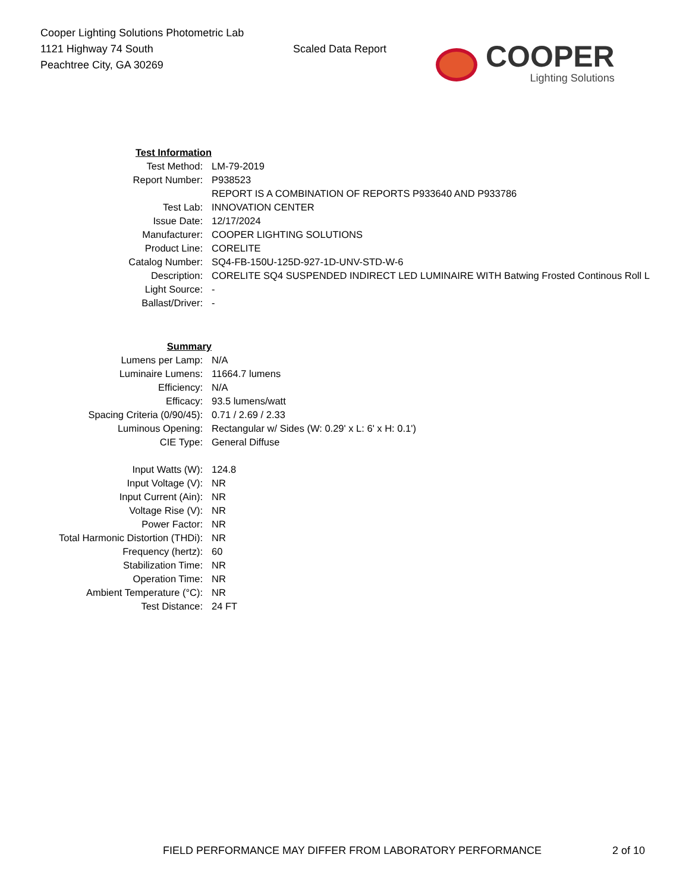Cooper Lighting Solutions Photometric Lab
1121 Highway 74 South
Peachtree City, GA 30269
Scaled Data Report
COOPER
Lighting Solutions
| Test Information | |
| Test Method: | LM-79-2019 |
| Report Number: | P938523 |
| | REPORT IS A COMBINATION OF REPORTS P933640 AND P933786 |
| Test Lab: | INNOVATION CENTER |
| Issue Date: | 12/17/2024 |
| Manufacturer: | COOPER LIGHTING SOLUTIONS |
| Product Line: | CORELITE |
| Catalog Number: | SQ4-FB-150U-125D-927-1D-UNV-STD-W-6 |
| Description: | CORELITE SQ4 SUSPENDED INDIRECT LED LUMINAIRE WITH Batwing Frosted Continous Roll L |
| Light Source: | - |
| Ballast/Driver: | - |
| Summary | |
| Lumens per Lamp: | N/A |
| Luminaire Lumens: | 11664.7 lumens |
| Efficiency: | N/A |
| Efficacy: | 93.5 lumens/watt |
| Spacing Criteria (0/90/45): | 0.71 / 2.69 / 2.33 |
| Luminous Opening: | Rectangular w/ Sides (W: 0.29' x L: 6' x H: 0.1') |
| CIE Type: | General Diffuse |
| Input Watts (W): | 124.8 |
| Input Voltage (V): | NR |
| Input Current (Ain): | NR |
| Voltage Rise (V): | NR |
| Power Factor: | NR |
| Total Harmonic Distortion (THDi): | NR |
| Frequency (hertz): | 60 |
| Stabilization Time: | NR |
| Operation Time: | NR |
| Ambient Temperature (°C): | NR |
| Test Distance: | 24 FT |
FIELD PERFORMANCE MAY DIFFER FROM LABORATORY PERFORMANCE 2 of 10